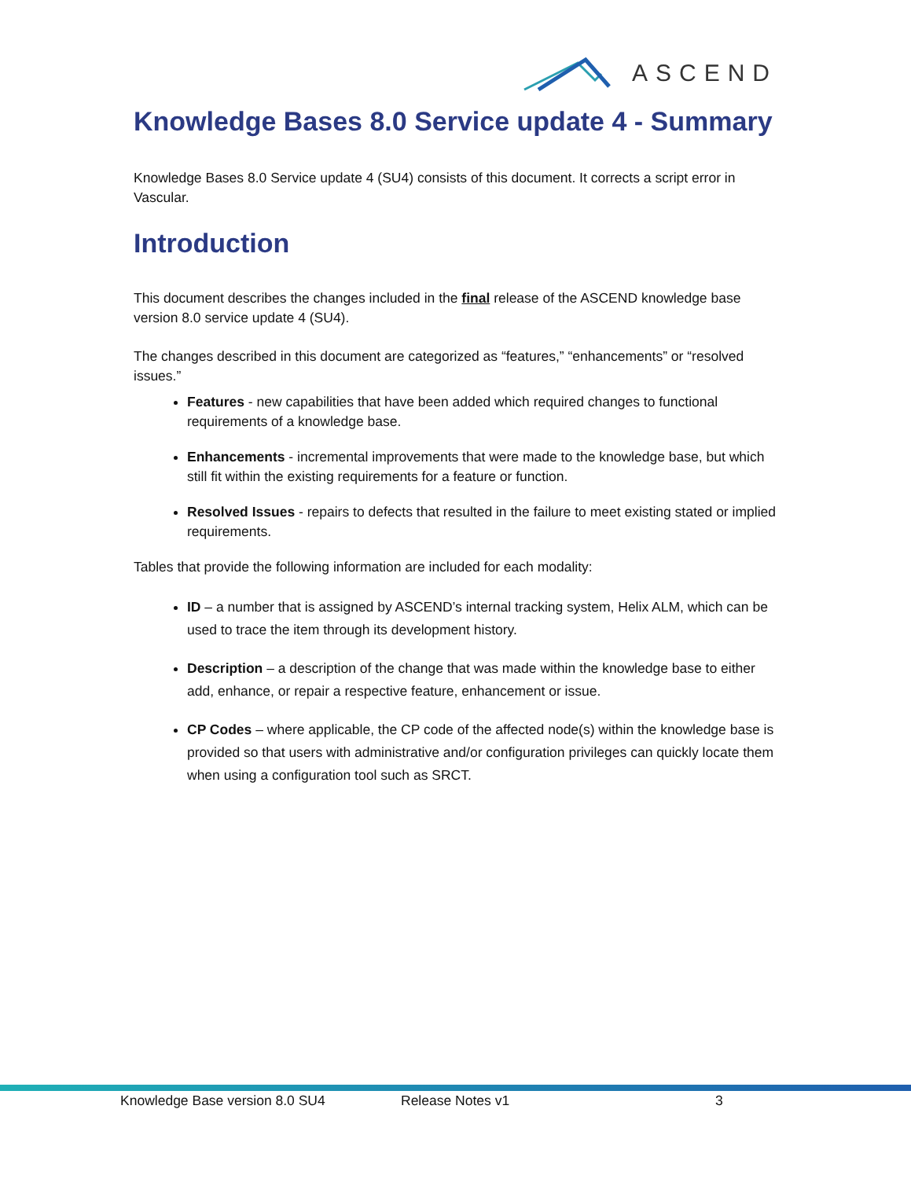ASCEND
Knowledge Bases 8.0 Service update 4 - Summary
Knowledge Bases 8.0 Service update 4 (SU4) consists of this document. It corrects a script error in Vascular.
Introduction
This document describes the changes included in the final release of the ASCEND knowledge base version 8.0 service update 4 (SU4).
The changes described in this document are categorized as “features,” “enhancements” or “resolved issues.”
Features - new capabilities that have been added which required changes to functional requirements of a knowledge base.
Enhancements - incremental improvements that were made to the knowledge base, but which still fit within the existing requirements for a feature or function.
Resolved Issues - repairs to defects that resulted in the failure to meet existing stated or implied requirements.
Tables that provide the following information are included for each modality:
ID – a number that is assigned by ASCEND’s internal tracking system, Helix ALM, which can be used to trace the item through its development history.
Description – a description of the change that was made within the knowledge base to either add, enhance, or repair a respective feature, enhancement or issue.
CP Codes – where applicable, the CP code of the affected node(s) within the knowledge base is provided so that users with administrative and/or configuration privileges can quickly locate them when using a configuration tool such as SRCT.
Knowledge Base version 8.0 SU4 Release Notes v1 3